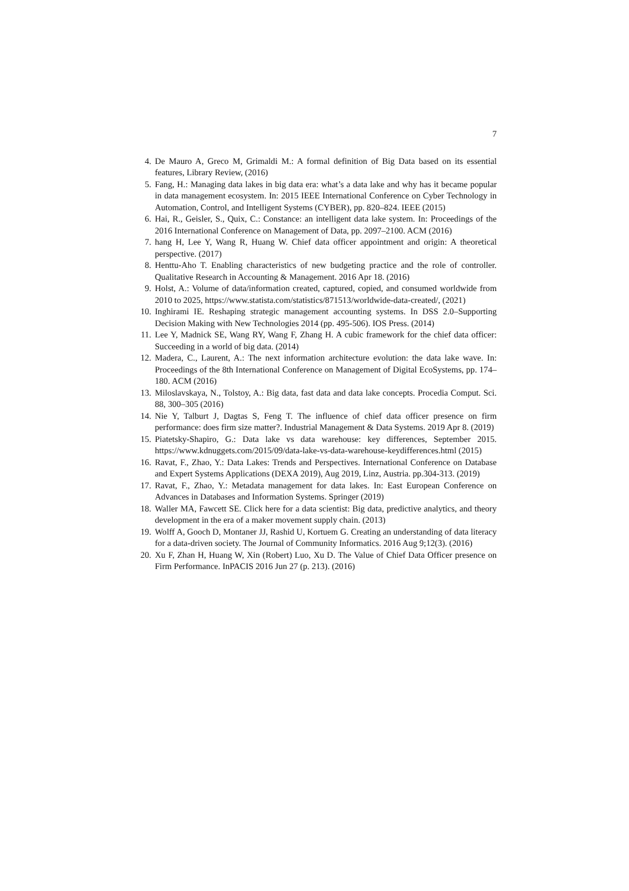7
4. De Mauro A, Greco M, Grimaldi M.: A formal definition of Big Data based on its essential features, Library Review, (2016)
5. Fang, H.: Managing data lakes in big data era: what’s a data lake and why has it became popular in data management ecosystem. In: 2015 IEEE International Conference on Cyber Technology in Automation, Control, and Intelligent Systems (CYBER), pp. 820–824. IEEE (2015)
6. Hai, R., Geisler, S., Quix, C.: Constance: an intelligent data lake system. In: Proceedings of the 2016 International Conference on Management of Data, pp. 2097–2100. ACM (2016)
7. hang H, Lee Y, Wang R, Huang W. Chief data officer appointment and origin: A theoretical perspective. (2017)
8. Henttu-Aho T. Enabling characteristics of new budgeting practice and the role of controller. Qualitative Research in Accounting & Management. 2016 Apr 18. (2016)
9. Holst, A.: Volume of data/information created, captured, copied, and consumed worldwide from 2010 to 2025, https://www.statista.com/statistics/871513/worldwide-data-created/, (2021)
10. Inghirami IE. Reshaping strategic management accounting systems. In DSS 2.0–Supporting Decision Making with New Technologies 2014 (pp. 495-506). IOS Press. (2014)
11. Lee Y, Madnick SE, Wang RY, Wang F, Zhang H. A cubic framework for the chief data officer: Succeeding in a world of big data. (2014)
12. Madera, C., Laurent, A.: The next information architecture evolution: the data lake wave. In: Proceedings of the 8th International Conference on Management of Digital EcoSystems, pp. 174–180. ACM (2016)
13. Miloslavskaya, N., Tolstoy, A.: Big data, fast data and data lake concepts. Procedia Comput. Sci. 88, 300–305 (2016)
14. Nie Y, Talburt J, Dagtas S, Feng T. The influence of chief data officer presence on firm performance: does firm size matter?. Industrial Management & Data Systems. 2019 Apr 8. (2019)
15. Piatetsky-Shapiro, G.: Data lake vs data warehouse: key differences, September 2015. https://www.kdnuggets.com/2015/09/data-lake-vs-data-warehouse-keydifferences.html (2015)
16. Ravat, F., Zhao, Y.: Data Lakes: Trends and Perspectives. International Conference on Database and Expert Systems Applications (DEXA 2019), Aug 2019, Linz, Austria. pp.304-313. (2019)
17. Ravat, F., Zhao, Y.: Metadata management for data lakes. In: East European Conference on Advances in Databases and Information Systems. Springer (2019)
18. Waller MA, Fawcett SE. Click here for a data scientist: Big data, predictive analytics, and theory development in the era of a maker movement supply chain. (2013)
19. Wolff A, Gooch D, Montaner JJ, Rashid U, Kortuem G. Creating an understanding of data literacy for a data-driven society. The Journal of Community Informatics. 2016 Aug 9;12(3). (2016)
20. Xu F, Zhan H, Huang W, Xin (Robert) Luo, Xu D. The Value of Chief Data Officer presence on Firm Performance. InPACIS 2016 Jun 27 (p. 213). (2016)